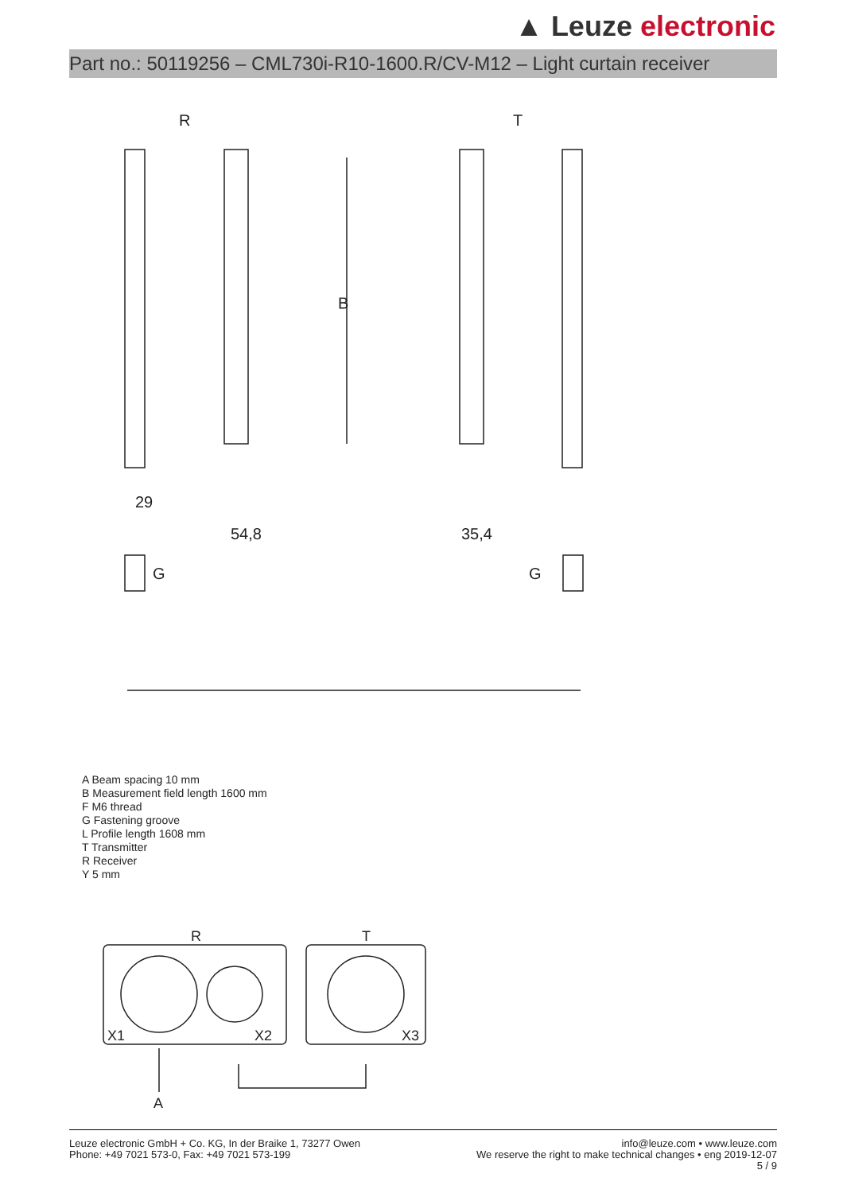▲ Leuze electronic
Part no.: 50119256 – CML730i-R10-1600.R/CV-M12 – Light curtain receiver
R
T
B
29
54,8
35,4
G
G
A Beam spacing 10 mm
B Measurement field length 1600 mm
F M6 thread
G Fastening groove
L Profile length 1608 mm
T Transmitter
R Receiver
Y 5 mm
R
T
X1
X2
X3
A
Leuze electronic GmbH + Co. KG, In der Braike 1, 73277 Owen
Phone: +49 7021 573-0, Fax: +49 7021 573-199
info@leuze.com • www.leuze.com
We reserve the right to make technical changes • eng 2019-12-07
5 / 9